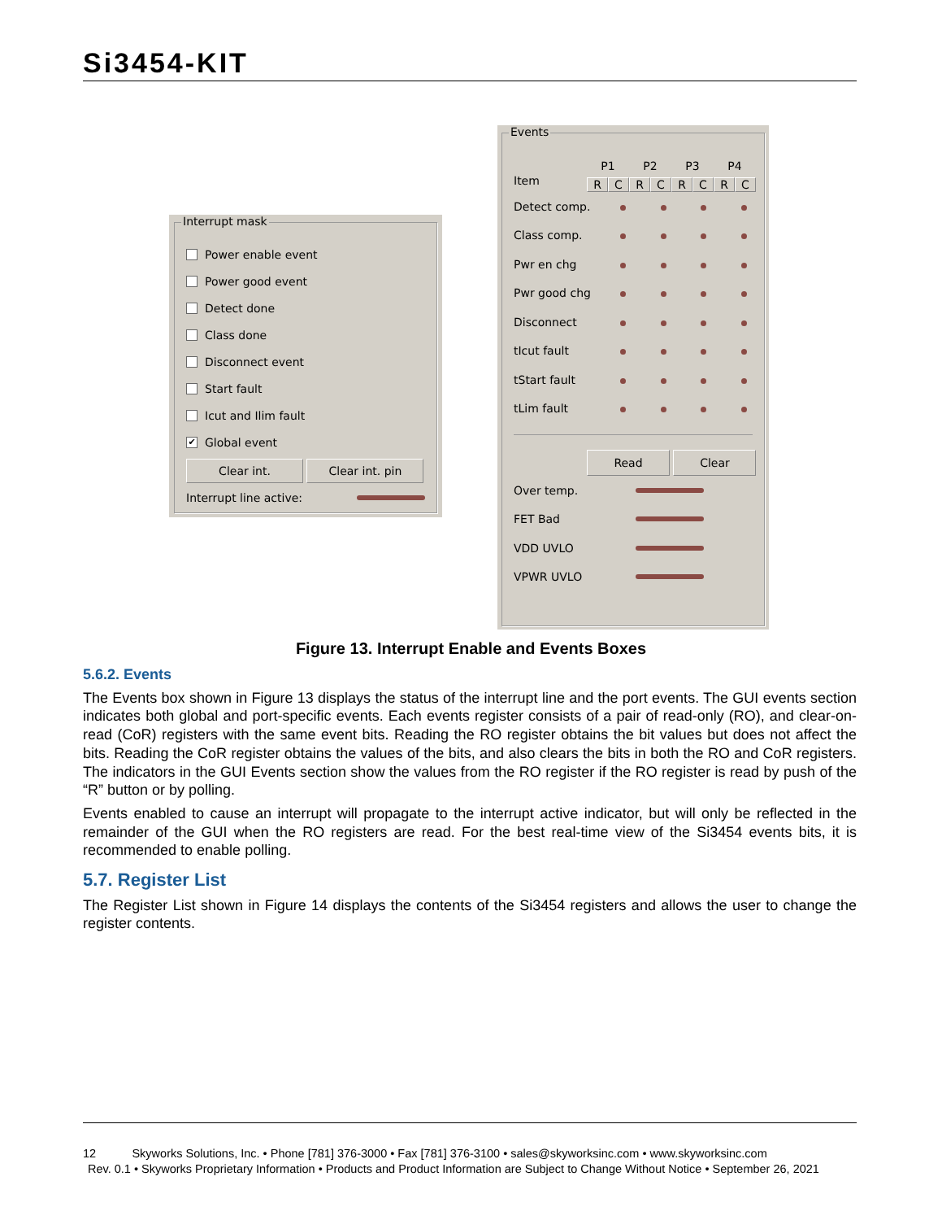Si3454-KIT
Interrupt mask
Power enable event
Power good event
Detect done
Class done
Disconnect event
Start fault
Icut and Ilim fault
✔ Global event
Clear int. Clear int. pin
Interrupt line active:
Events
Item
P1 P2 P3 P4
RCRCRCRC
Detect comp.
Class comp.
Pwr en chg
Pwr good chg
Disconnect
tIcut fault
tStart fault
tLim fault
Read Clear
Over temp.
FET Bad
VDD UVLO
VPWR UVLO
Figure 13. Interrupt Enable and Events Boxes
5.6.2. Events
The Events box shown in Figure 13 displays the status of the interrupt line and the port events. The GUI events section indicates both global and port-specific events. Each events register consists of a pair of read-only (RO), and clear-on-read (CoR) registers with the same event bits. Reading the RO register obtains the bit values but does not affect the bits. Reading the CoR register obtains the values of the bits, and also clears the bits in both the RO and CoR registers. The indicators in the GUI Events section show the values from the RO register if the RO register is read by push of the “R” button or by polling.
Events enabled to cause an interrupt will propagate to the interrupt active indicator, but will only be reflected in the remainder of the GUI when the RO registers are read. For the best real-time view of the Si3454 events bits, it is recommended to enable polling.
5.7. Register List
The Register List shown in Figure 14 displays the contents of the Si3454 registers and allows the user to change the register contents.
12 Skyworks Solutions, Inc. • Phone [781] 376-3000 • Fax [781] 376-3100 • sales@skyworksinc.com • www.skyworksinc.com
Rev. 0.1 • Skyworks Proprietary Information • Products and Product Information are Subject to Change Without Notice • September 26, 2021